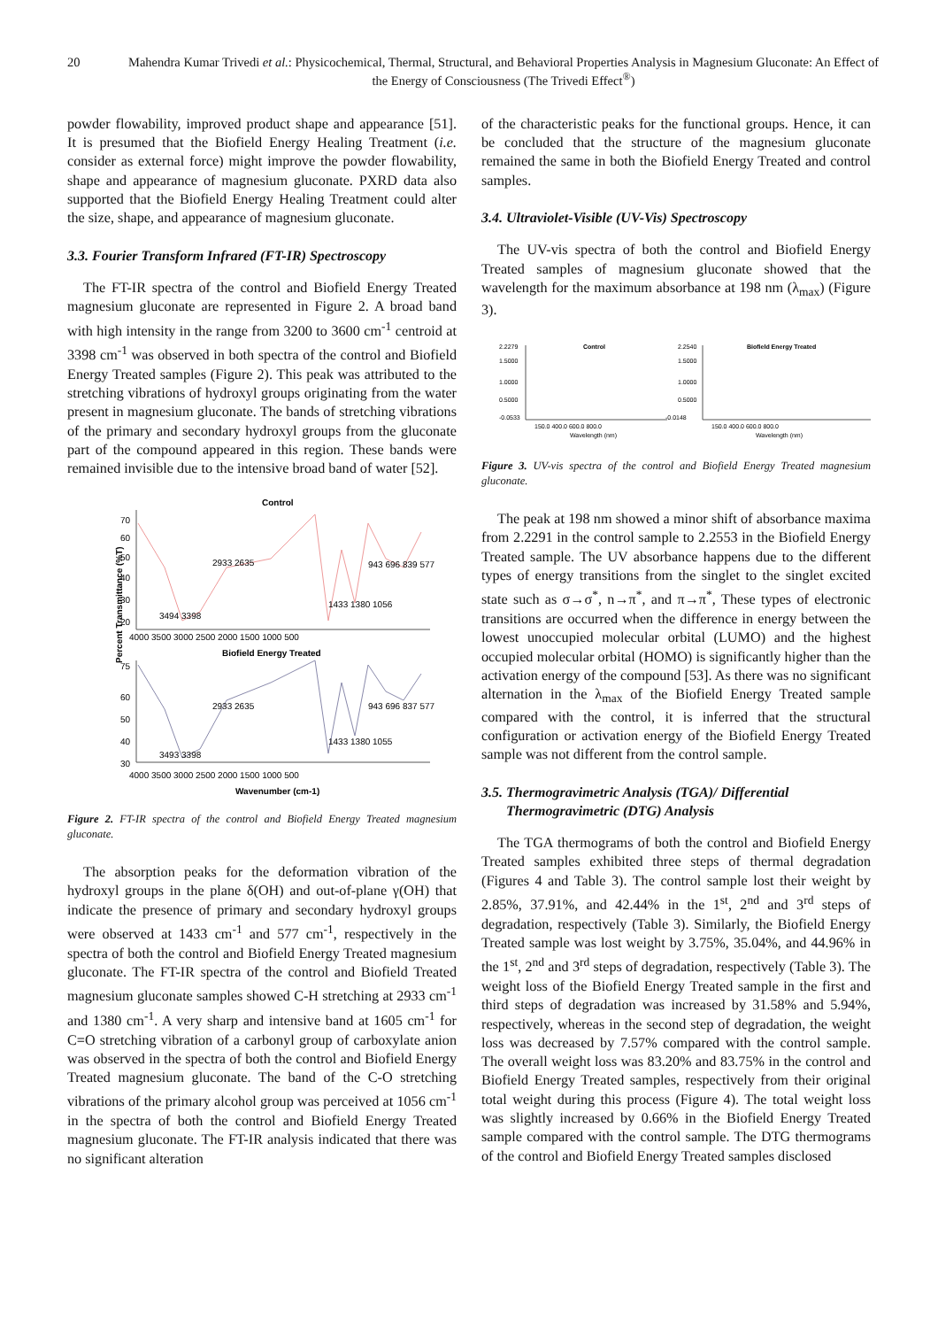20 Mahendra Kumar Trivedi et al.: Physicochemical, Thermal, Structural, and Behavioral Properties Analysis in Magnesium Gluconate: An Effect of the Energy of Consciousness (The Trivedi Effect<sup>®</sup>)
powder flowability, improved product shape and appearance [51]. It is presumed that the Biofield Energy Healing Treatment (i.e. consider as external force) might improve the powder flowability, shape and appearance of magnesium gluconate. PXRD data also supported that the Biofield Energy Healing Treatment could alter the size, shape, and appearance of magnesium gluconate.
3.3. Fourier Transform Infrared (FT-IR) Spectroscopy
The FT-IR spectra of the control and Biofield Energy Treated magnesium gluconate are represented in Figure 2. A broad band with high intensity in the range from 3200 to 3600 cm<sup>-1</sup> centroid at 3398 cm<sup>-1</sup> was observed in both spectra of the control and Biofield Energy Treated samples (Figure 2). This peak was attributed to the stretching vibrations of hydroxyl groups originating from the water present in magnesium gluconate. The bands of stretching vibrations of the primary and secondary hydroxyl groups from the gluconate part of the compound appeared in this region. These bands were remained invisible due to the intensive broad band of water [52].
Control
Percent Transmittance (%T)
70
60
50
40
30
20
4000 3500 3000 2500 2000 1500 1000 500
3494 3398
2933 2635
1433 1380 1056
943 696 839 577
Biofield Energy Treated
75
60
50
40
30
4000 3500 3000 2500 2000 1500 1000 500
3493 3398
2933 2635
1433 1380 1055
943 696 837 577
Wavenumber (cm-1)
Figure 2. FT-IR spectra of the control and Biofield Energy Treated magnesium gluconate.
The absorption peaks for the deformation vibration of the hydroxyl groups in the plane δ(OH) and out-of-plane γ(OH) that indicate the presence of primary and secondary hydroxyl groups were observed at 1433 cm<sup>-1</sup> and 577 cm<sup>-1</sup>, respectively in the spectra of both the control and Biofield Energy Treated magnesium gluconate. The FT-IR spectra of the control and Biofield Treated magnesium gluconate samples showed C-H stretching at 2933 cm<sup>-1</sup> and 1380 cm<sup>-1</sup>. A very sharp and intensive band at 1605 cm<sup>-1</sup> for C=O stretching vibration of a carbonyl group of carboxylate anion was observed in the spectra of both the control and Biofield Energy Treated magnesium gluconate. The band of the C-O stretching vibrations of the primary alcohol group was perceived at 1056 cm<sup>-1</sup> in the spectra of both the control and Biofield Energy Treated magnesium gluconate. The FT-IR analysis indicated that there was no significant alteration
of the characteristic peaks for the functional groups. Hence, it can be concluded that the structure of the magnesium gluconate remained the same in both the Biofield Energy Treated and control samples.
3.4. Ultraviolet-Visible (UV-Vis) Spectroscopy
The UV-vis spectra of both the control and Biofield Energy Treated samples of magnesium gluconate showed that the wavelength for the maximum absorbance at 198 nm (λ<sub>max</sub>) (Figure 3).
Control
Biofield Energy Treated
2.2279
1.5000
1.0000
0.5000
-0.0533
2.2540
1.5000
1.0000
0.5000
-0.0148
150.0 400.0 600.0 800.0
Wavelength (nm)
150.0 400.0 600.0 800.0
Wavelength (nm)
Figure 3. UV-vis spectra of the control and Biofield Energy Treated magnesium gluconate.
The peak at 198 nm showed a minor shift of absorbance maxima from 2.2291 in the control sample to 2.2553 in the Biofield Energy Treated sample. The UV absorbance happens due to the different types of energy transitions from the singlet to the singlet excited state such as σ→σ<sup>*</sup>, n→π<sup>*</sup>, and π→π<sup>*</sup>, These types of electronic transitions are occurred when the difference in energy between the lowest unoccupied molecular orbital (LUMO) and the highest occupied molecular orbital (HOMO) is significantly higher than the activation energy of the compound [53]. As there was no significant alternation in the λ<sub>max</sub> of the Biofield Energy Treated sample compared with the control, it is inferred that the structural configuration or activation energy of the Biofield Energy Treated sample was not different from the control sample.
3.5. Thermogravimetric Analysis (TGA)/ Differential
Thermogravimetric (DTG) Analysis
The TGA thermograms of both the control and Biofield Energy Treated samples exhibited three steps of thermal degradation (Figures 4 and Table 3). The control sample lost their weight by 2.85%, 37.91%, and 42.44% in the 1<sup>st</sup>, 2<sup>nd</sup> and 3<sup>rd</sup> steps of degradation, respectively (Table 3). Similarly, the Biofield Energy Treated sample was lost weight by 3.75%, 35.04%, and 44.96% in the 1<sup>st</sup>, 2<sup>nd</sup> and 3<sup>rd</sup> steps of degradation, respectively (Table 3). The weight loss of the Biofield Energy Treated sample in the first and third steps of degradation was increased by 31.58% and 5.94%, respectively, whereas in the second step of degradation, the weight loss was decreased by 7.57% compared with the control sample. The overall weight loss was 83.20% and 83.75% in the control and Biofield Energy Treated samples, respectively from their original total weight during this process (Figure 4). The total weight loss was slightly increased by 0.66% in the Biofield Energy Treated sample compared with the control sample. The DTG thermograms of the control and Biofield Energy Treated samples disclosed